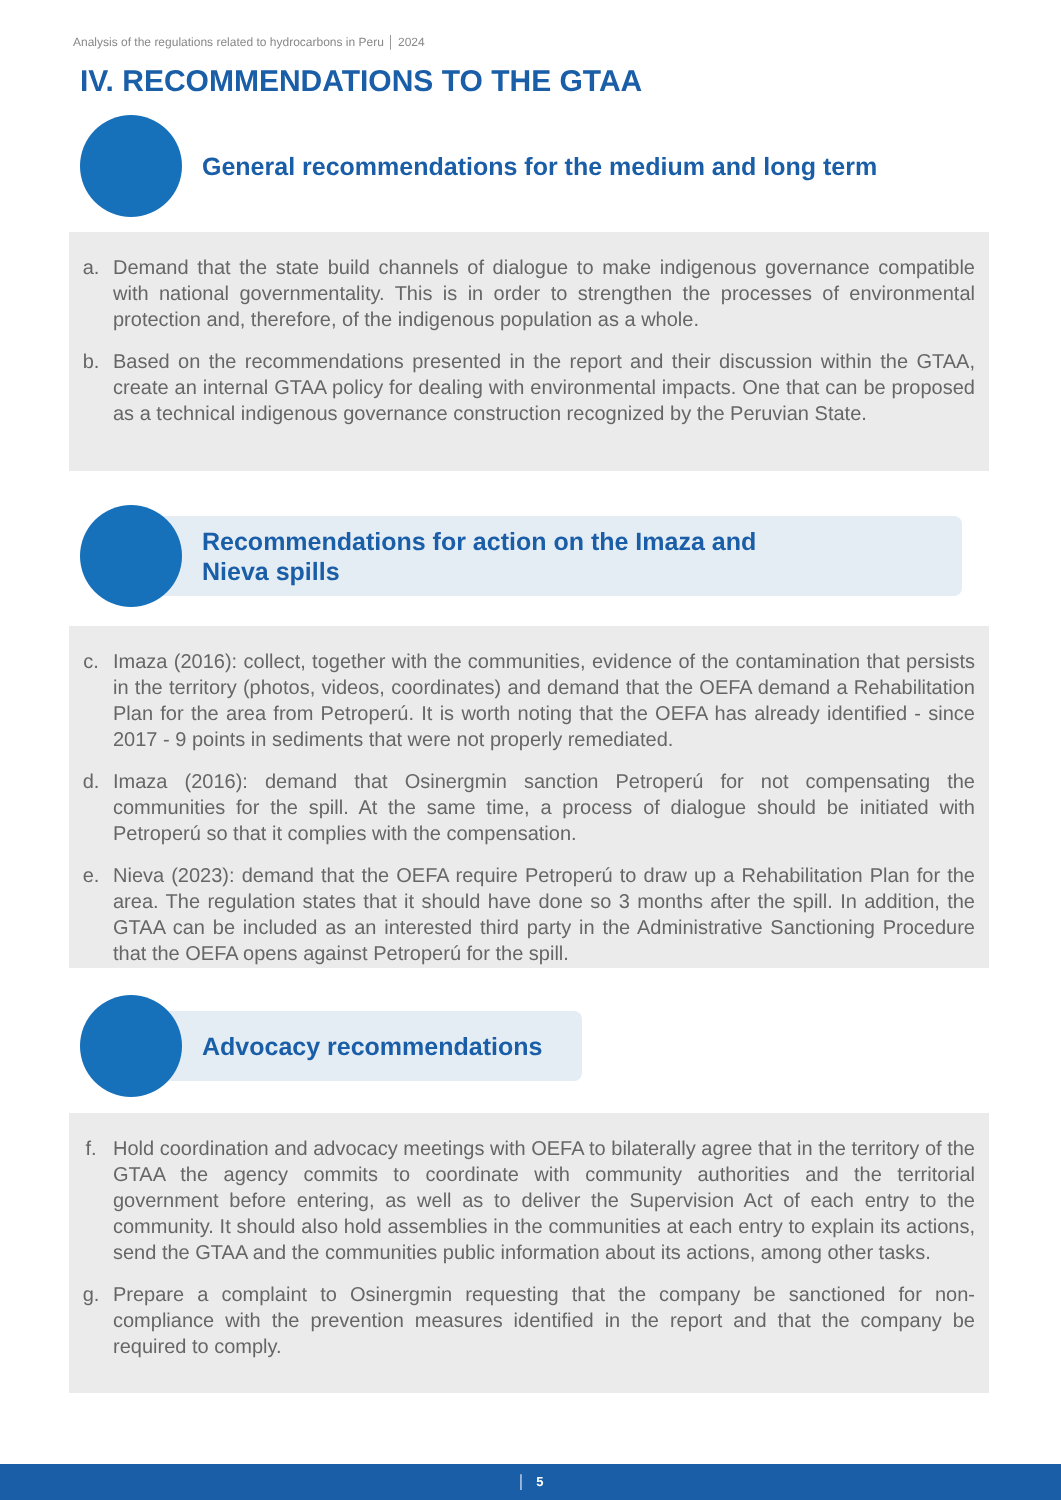Analysis of the regulations related to hydrocarbons in Peru │ 2024
IV. RECOMMENDATIONS TO THE GTAA
General recommendations for the medium and long term
a. Demand that the state build channels of dialogue to make indigenous governance compatible with national governmentality. This is in order to strengthen the processes of environmental protection and, therefore, of the indigenous population as a whole.
b. Based on the recommendations presented in the report and their discussion within the GTAA, create an internal GTAA policy for dealing with environmental impacts. One that can be proposed as a technical indigenous governance construction recognized by the Peruvian State.
Recommendations for action on the Imaza and
Nieva spills
c. Imaza (2016): collect, together with the communities, evidence of the contamination that persists in the territory (photos, videos, coordinates) and demand that the OEFA demand a Rehabilitation Plan for the area from Petroperú. It is worth noting that the OEFA has already identified - since 2017 - 9 points in sediments that were not properly remediated.
d. Imaza (2016): demand that Osinergmin sanction Petroperú for not compensating the communities for the spill. At the same time, a process of dialogue should be initiated with Petroperú so that it complies with the compensation.
e. Nieva (2023): demand that the OEFA require Petroperú to draw up a Rehabilitation Plan for the area. The regulation states that it should have done so 3 months after the spill. In addition, the GTAA can be included as an interested third party in the Administrative Sanctioning Procedure that the OEFA opens against Petroperú for the spill.
Advocacy recommendations
f. Hold coordination and advocacy meetings with OEFA to bilaterally agree that in the territory of the GTAA the agency commits to coordinate with community authorities and the territorial government before entering, as well as to deliver the Supervision Act of each entry to the community. It should also hold assemblies in the communities at each entry to explain its actions, send the GTAA and the communities public information about its actions, among other tasks.
g. Prepare a complaint to Osinergmin requesting that the company be sanctioned for non-compliance with the prevention measures identified in the report and that the company be required to comply.
│ 5